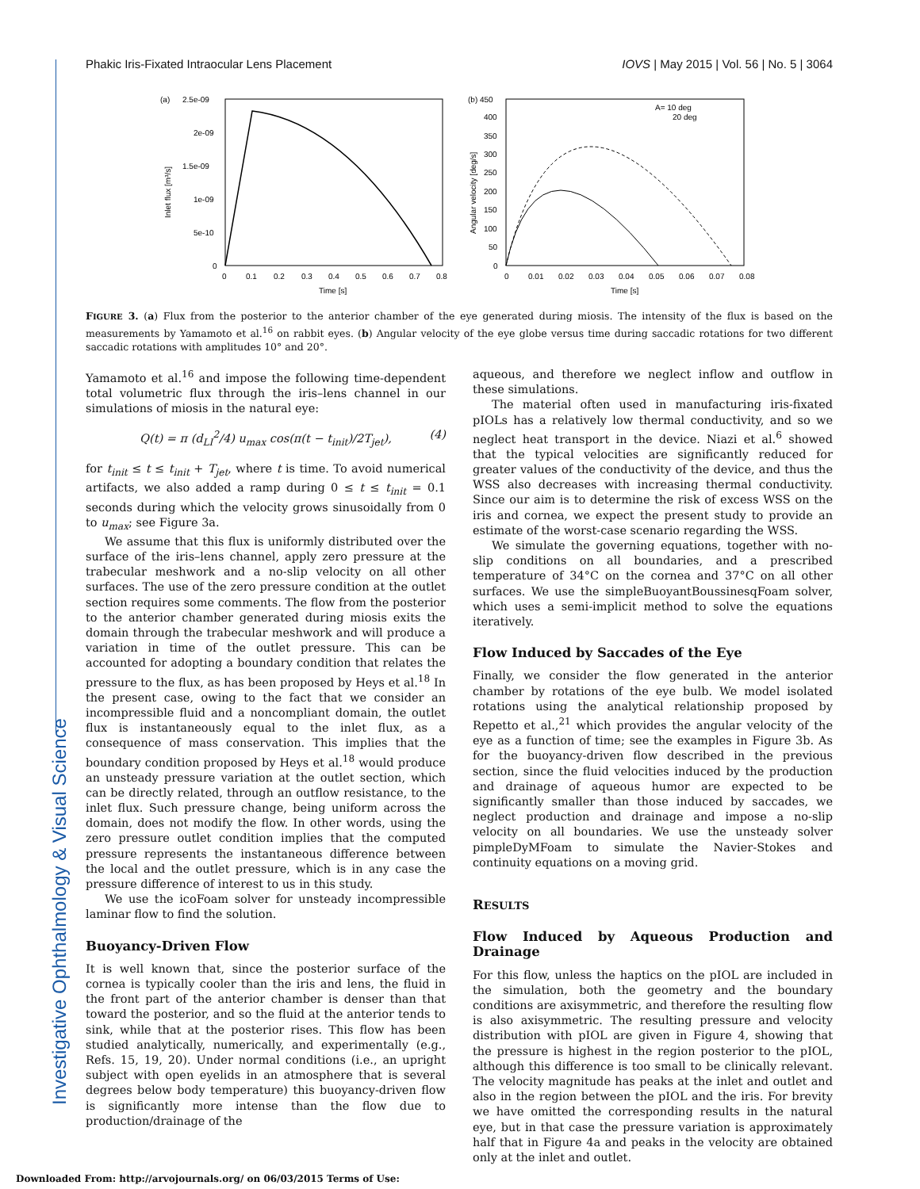Investigative Ophthalmology & Visual Science
Phakic Iris-Fixated Intraocular Lens Placement IOVS | May 2015 | Vol. 56 | No. 5 | 3064
(a)
2.5e-09
2e-09
1.5e-09
1e-09
5e-10
0
0
0.1
0.2
0.3
0.4
0.5
0.6
0.7
0.8
Time [s]
Inlet flux [m³/s]
(b) 450
400
350
300
250
200
150
100
50
0
0
0.01
0.02
0.03
0.04
0.05
0.06
0.07
0.08
Time [s]
Angular velocity [deg/s]
A= 10 deg
20 deg
FIGURE 3. (a) Flux from the posterior to the anterior chamber of the eye generated during miosis. The intensity of the flux is based on the measurements by Yamamoto et al.<sup>16</sup> on rabbit eyes. (b) Angular velocity of the eye globe versus time during saccadic rotations for two different saccadic rotations with amplitudes 10° and 20°.
Yamamoto et al.<sup>16</sup> and impose the following time-dependent total volumetric flux through the iris–lens channel in our simulations of miosis in the natural eye:
Q(t) = π (d<sub>LI</sub><sup>2</sup>/4) u<sub>max</sub> cos(π(t − t<sub>init</sub>)/2T<sub>jet</sub>), (4)
for t<sub>init</sub> ≤ t ≤ t<sub>init</sub> + T<sub>jet</sub>, where t is time. To avoid numerical artifacts, we also added a ramp during 0 ≤ t ≤ t<sub>init</sub> = 0.1 seconds during which the velocity grows sinusoidally from 0 to u<sub>max</sub>; see Figure 3a.
We assume that this flux is uniformly distributed over the surface of the iris–lens channel, apply zero pressure at the trabecular meshwork and a no-slip velocity on all other surfaces. The use of the zero pressure condition at the outlet section requires some comments. The flow from the posterior to the anterior chamber generated during miosis exits the domain through the trabecular meshwork and will produce a variation in time of the outlet pressure. This can be accounted for adopting a boundary condition that relates the pressure to the flux, as has been proposed by Heys et al.<sup>18</sup> In the present case, owing to the fact that we consider an incompressible fluid and a noncompliant domain, the outlet flux is instantaneously equal to the inlet flux, as a consequence of mass conservation. This implies that the boundary condition proposed by Heys et al.<sup>18</sup> would produce an unsteady pressure variation at the outlet section, which can be directly related, through an outflow resistance, to the inlet flux. Such pressure change, being uniform across the domain, does not modify the flow. In other words, using the zero pressure outlet condition implies that the computed pressure represents the instantaneous difference between the local and the outlet pressure, which is in any case the pressure difference of interest to us in this study.
We use the icoFoam solver for unsteady incompressible laminar flow to find the solution.
Buoyancy-Driven Flow
It is well known that, since the posterior surface of the cornea is typically cooler than the iris and lens, the fluid in the front part of the anterior chamber is denser than that toward the posterior, and so the fluid at the anterior tends to sink, while that at the posterior rises. This flow has been studied analytically, numerically, and experimentally (e.g., Refs. 15, 19, 20). Under normal conditions (i.e., an upright subject with open eyelids in an atmosphere that is several degrees below body temperature) this buoyancy-driven flow is significantly more intense than the flow due to production/drainage of the
aqueous, and therefore we neglect inflow and outflow in these simulations.
The material often used in manufacturing iris-fixated pIOLs has a relatively low thermal conductivity, and so we neglect heat transport in the device. Niazi et al.<sup>6</sup> showed that the typical velocities are significantly reduced for greater values of the conductivity of the device, and thus the WSS also decreases with increasing thermal conductivity. Since our aim is to determine the risk of excess WSS on the iris and cornea, we expect the present study to provide an estimate of the worst-case scenario regarding the WSS.
We simulate the governing equations, together with no-slip conditions on all boundaries, and a prescribed temperature of 34°C on the cornea and 37°C on all other surfaces. We use the simpleBuoyantBoussinesqFoam solver, which uses a semi-implicit method to solve the equations iteratively.
Flow Induced by Saccades of the Eye
Finally, we consider the flow generated in the anterior chamber by rotations of the eye bulb. We model isolated rotations using the analytical relationship proposed by Repetto et al.,<sup>21</sup> which provides the angular velocity of the eye as a function of time; see the examples in Figure 3b. As for the buoyancy-driven flow described in the previous section, since the fluid velocities induced by the production and drainage of aqueous humor are expected to be significantly smaller than those induced by saccades, we neglect production and drainage and impose a no-slip velocity on all boundaries. We use the unsteady solver pimpleDyMFoam to simulate the Navier-Stokes and continuity equations on a moving grid.
RESULTS
Flow Induced by Aqueous Production and Drainage
For this flow, unless the haptics on the pIOL are included in the simulation, both the geometry and the boundary conditions are axisymmetric, and therefore the resulting flow is also axisymmetric. The resulting pressure and velocity distribution with pIOL are given in Figure 4, showing that the pressure is highest in the region posterior to the pIOL, although this difference is too small to be clinically relevant. The velocity magnitude has peaks at the inlet and outlet and also in the region between the pIOL and the iris. For brevity we have omitted the corresponding results in the natural eye, but in that case the pressure variation is approximately half that in Figure 4a and peaks in the velocity are obtained only at the inlet and outlet.
Downloaded From: http://arvojournals.org/ on 06/03/2015 Terms of Use: